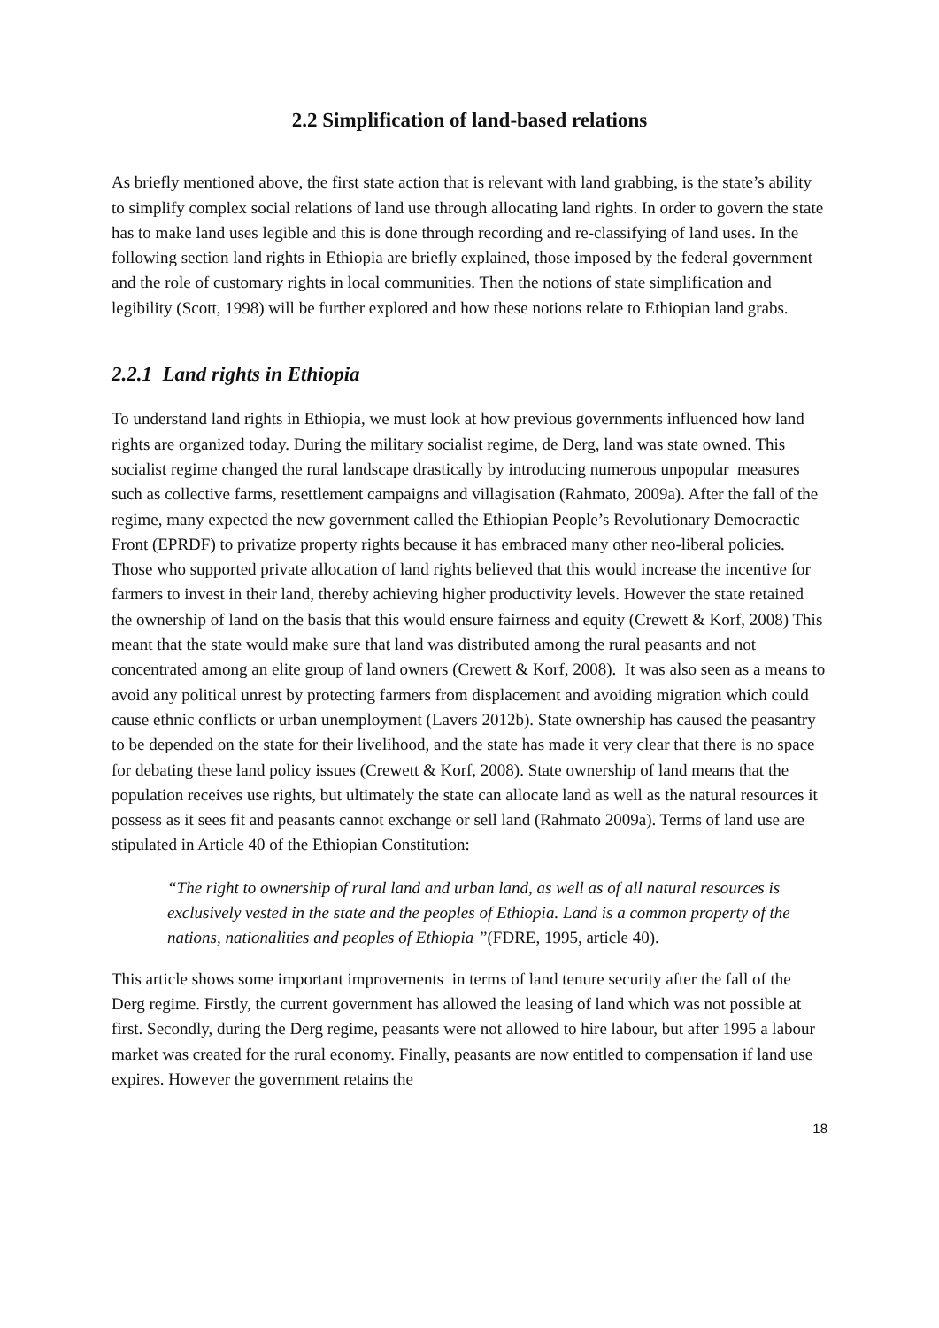2.2 Simplification of land-based relations
As briefly mentioned above, the first state action that is relevant with land grabbing, is the state’s ability to simplify complex social relations of land use through allocating land rights. In order to govern the state has to make land uses legible and this is done through recording and re-classifying of land uses. In the following section land rights in Ethiopia are briefly explained, those imposed by the federal government and the role of customary rights in local communities. Then the notions of state simplification and legibility (Scott, 1998) will be further explored and how these notions relate to Ethiopian land grabs.
2.2.1 Land rights in Ethiopia
To understand land rights in Ethiopia, we must look at how previous governments influenced how land rights are organized today. During the military socialist regime, de Derg, land was state owned. This socialist regime changed the rural landscape drastically by introducing numerous unpopular measures such as collective farms, resettlement campaigns and villagisation (Rahmato, 2009a). After the fall of the regime, many expected the new government called the Ethiopian People’s Revolutionary Democractic Front (EPRDF) to privatize property rights because it has embraced many other neo-liberal policies. Those who supported private allocation of land rights believed that this would increase the incentive for farmers to invest in their land, thereby achieving higher productivity levels. However the state retained the ownership of land on the basis that this would ensure fairness and equity (Crewett & Korf, 2008) This meant that the state would make sure that land was distributed among the rural peasants and not concentrated among an elite group of land owners (Crewett & Korf, 2008). It was also seen as a means to avoid any political unrest by protecting farmers from displacement and avoiding migration which could cause ethnic conflicts or urban unemployment (Lavers 2012b). State ownership has caused the peasantry to be depended on the state for their livelihood, and the state has made it very clear that there is no space for debating these land policy issues (Crewett & Korf, 2008). State ownership of land means that the population receives use rights, but ultimately the state can allocate land as well as the natural resources it possess as it sees fit and peasants cannot exchange or sell land (Rahmato 2009a). Terms of land use are stipulated in Article 40 of the Ethiopian Constitution:
“The right to ownership of rural land and urban land, as well as of all natural resources is exclusively vested in the state and the peoples of Ethiopia. Land is a common property of the nations, nationalities and peoples of Ethiopia ”(FDRE, 1995, article 40).
This article shows some important improvements in terms of land tenure security after the fall of the Derg regime. Firstly, the current government has allowed the leasing of land which was not possible at first. Secondly, during the Derg regime, peasants were not allowed to hire labour, but after 1995 a labour market was created for the rural economy. Finally, peasants are now entitled to compensation if land use expires. However the government retains the
18